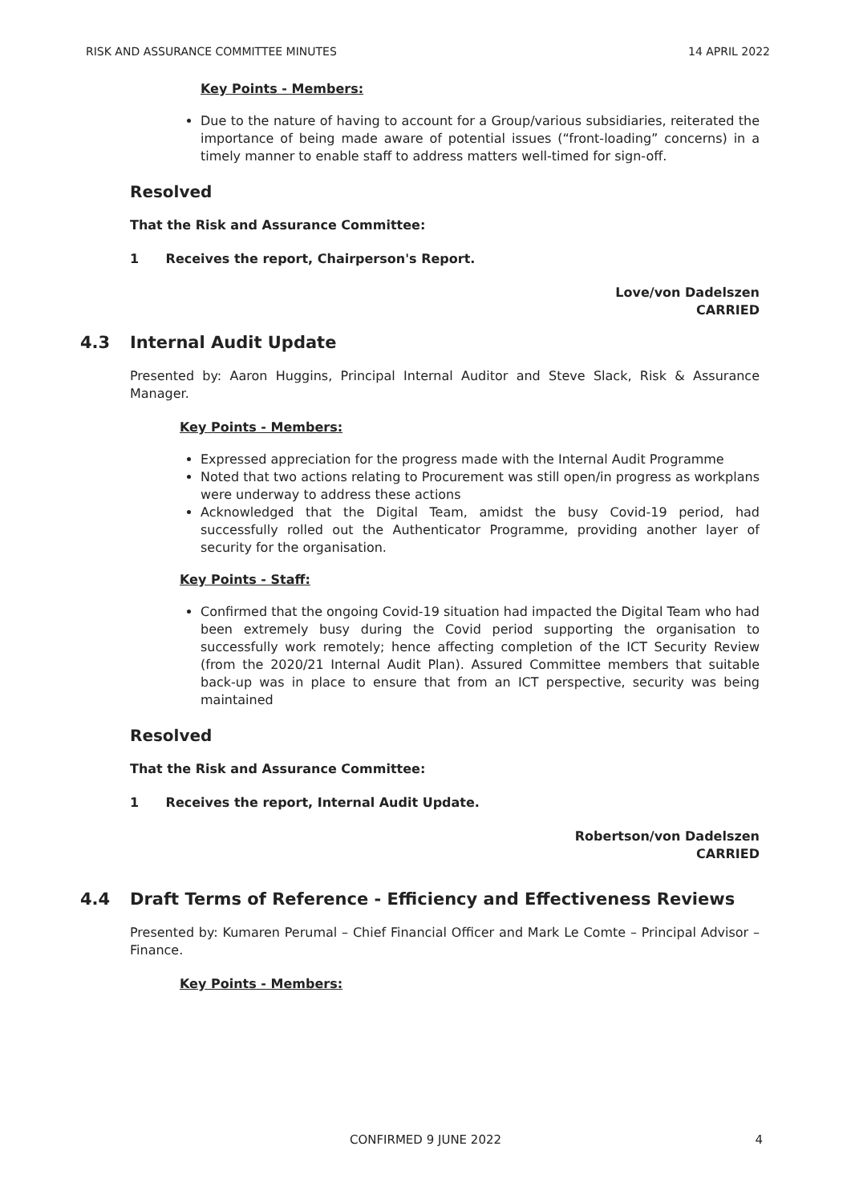RISK AND ASSURANCE COMMITTEE MINUTES 14 APRIL 2022
Key Points - Members:
Due to the nature of having to account for a Group/various subsidiaries, reiterated the importance of being made aware of potential issues (“front-loading” concerns) in a timely manner to enable staff to address matters well-timed for sign-off.
Resolved
That the Risk and Assurance Committee:
1 Receives the report, Chairperson's Report.
Love/von Dadelszen
CARRIED
4.3 Internal Audit Update
Presented by: Aaron Huggins, Principal Internal Auditor and Steve Slack, Risk & Assurance Manager.
Key Points - Members:
Expressed appreciation for the progress made with the Internal Audit Programme
Noted that two actions relating to Procurement was still open/in progress as workplans were underway to address these actions
Acknowledged that the Digital Team, amidst the busy Covid-19 period, had successfully rolled out the Authenticator Programme, providing another layer of security for the organisation.
Key Points - Staff:
Confirmed that the ongoing Covid-19 situation had impacted the Digital Team who had been extremely busy during the Covid period supporting the organisation to successfully work remotely; hence affecting completion of the ICT Security Review (from the 2020/21 Internal Audit Plan). Assured Committee members that suitable back-up was in place to ensure that from an ICT perspective, security was being maintained
Resolved
That the Risk and Assurance Committee:
1 Receives the report, Internal Audit Update.
Robertson/von Dadelszen
CARRIED
4.4 Draft Terms of Reference - Efficiency and Effectiveness Reviews
Presented by: Kumaren Perumal – Chief Financial Officer and Mark Le Comte – Principal Advisor – Finance.
Key Points - Members:
CONFIRMED 9 JUNE 2022 4